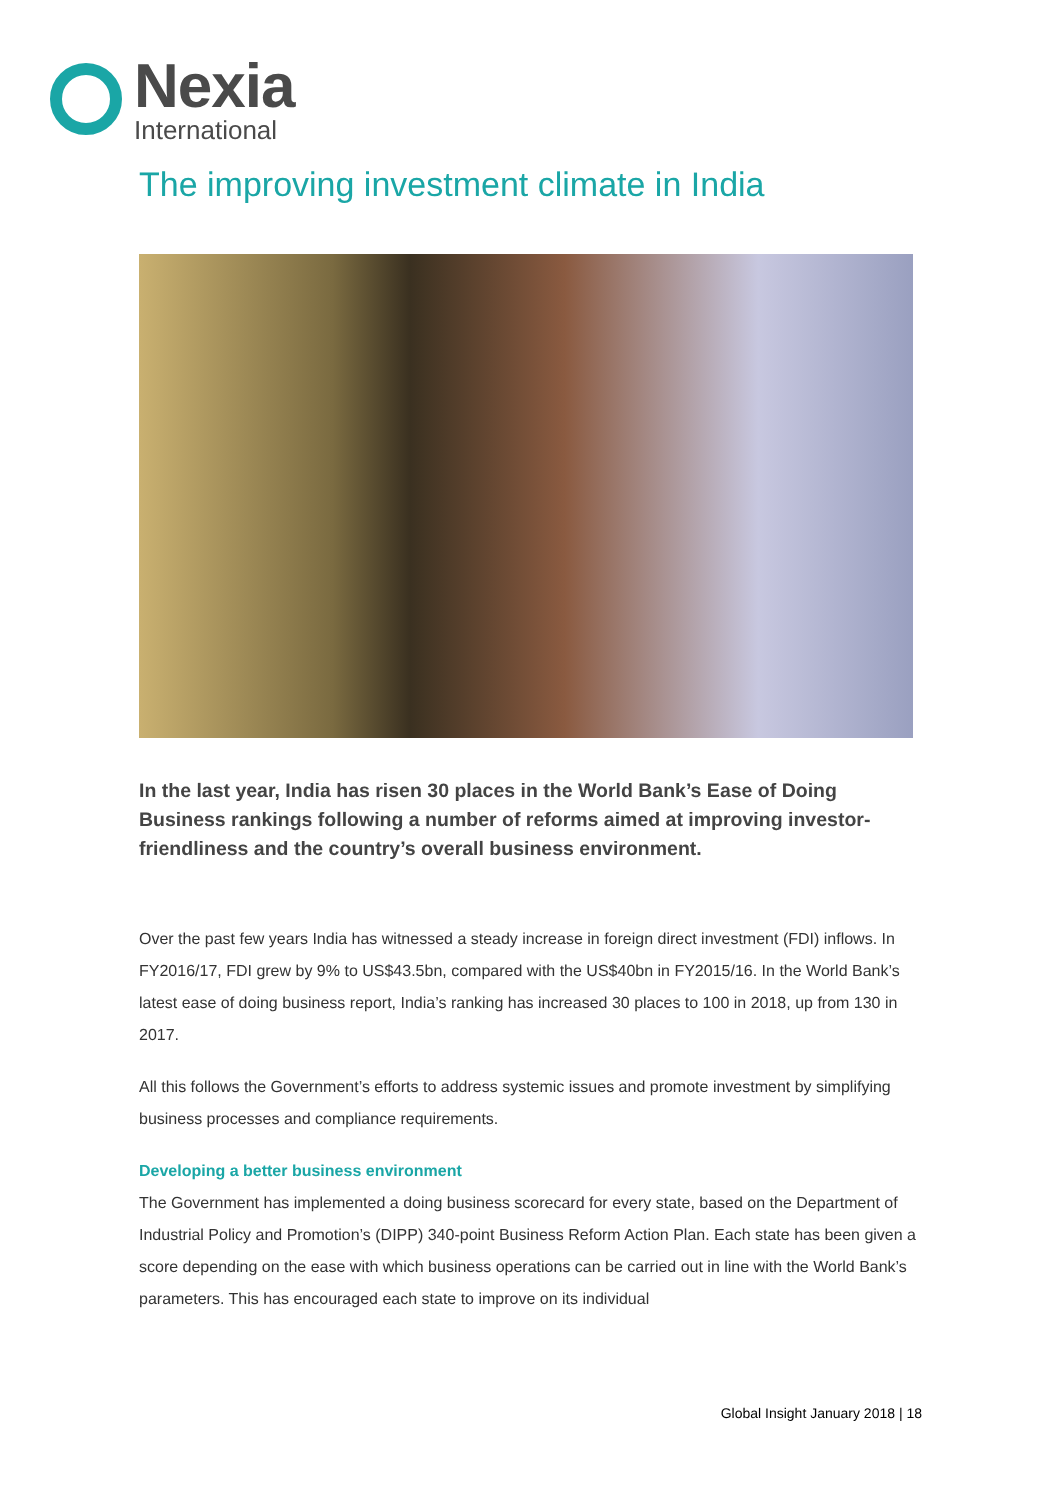Nexia
International
The improving investment climate in India
In the last year, India has risen 30 places in the World Bank’s Ease of Doing Business rankings following a number of reforms aimed at improving investor-friendliness and the country’s overall business environment.
Over the past few years India has witnessed a steady increase in foreign direct investment (FDI) inflows. In FY2016/17, FDI grew by 9% to US$43.5bn, compared with the US$40bn in FY2015/16. In the World Bank’s latest ease of doing business report, India’s ranking has increased 30 places to 100 in 2018, up from 130 in 2017.
All this follows the Government’s efforts to address systemic issues and promote investment by simplifying business processes and compliance requirements.
Developing a better business environment
The Government has implemented a doing business scorecard for every state, based on the Department of Industrial Policy and Promotion’s (DIPP) 340-point Business Reform Action Plan. Each state has been given a score depending on the ease with which business operations can be carried out in line with the World Bank’s parameters. This has encouraged each state to improve on its individual
Global Insight January 2018 | 18